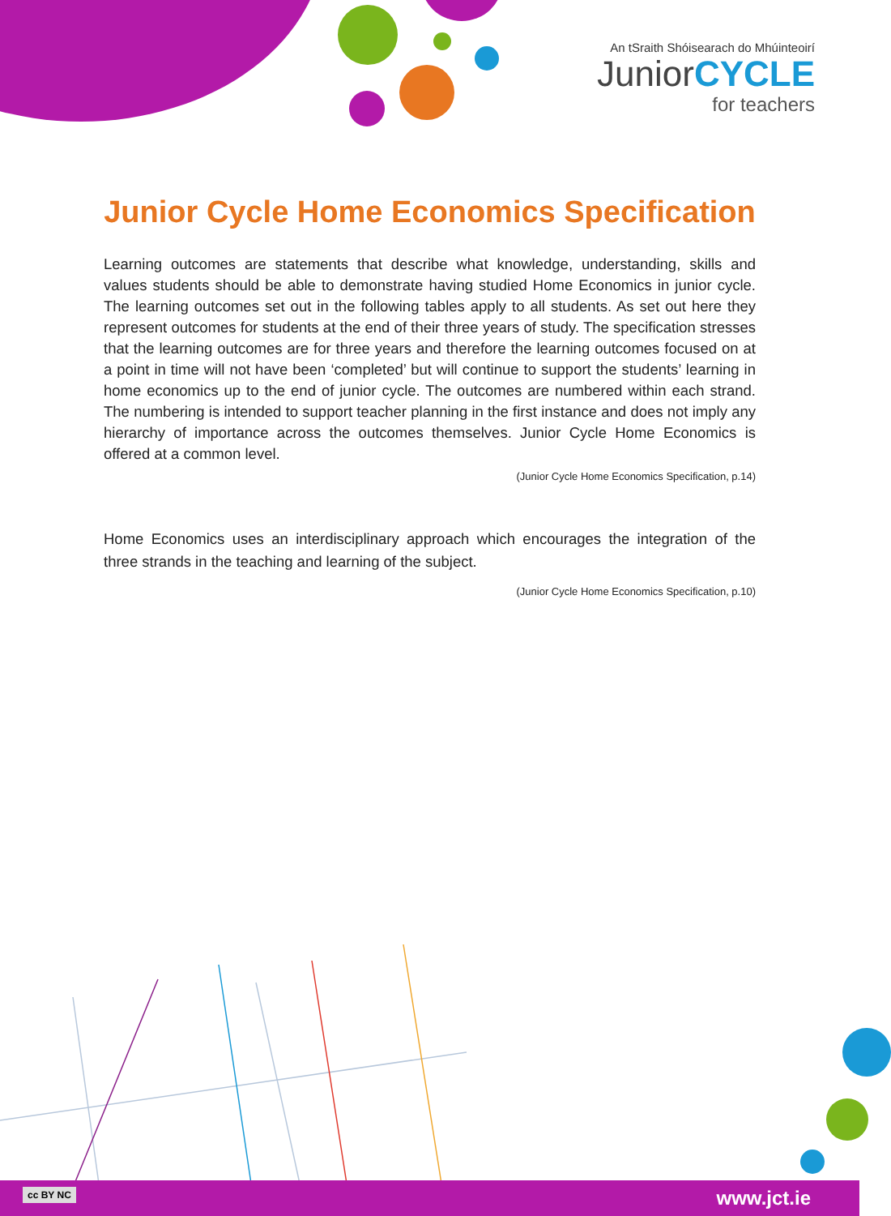An tSraith Shóisearach do Mhúinteoirí
JuniorCYCLE
for teachers
Junior Cycle Home Economics Specification
Learning outcomes are statements that describe what knowledge, understanding, skills and values students should be able to demonstrate having studied Home Economics in junior cycle. The learning outcomes set out in the following tables apply to all students. As set out here they represent outcomes for students at the end of their three years of study. The specification stresses that the learning outcomes are for three years and therefore the learning outcomes focused on at a point in time will not have been ‘completed’ but will continue to support the students’ learning in home economics up to the end of junior cycle. The outcomes are numbered within each strand. The numbering is intended to support teacher planning in the first instance and does not imply any hierarchy of importance across the outcomes themselves. Junior Cycle Home Economics is offered at a common level.
(Junior Cycle Home Economics Specification, p.14)
Home Economics uses an interdisciplinary approach which encourages the integration of the three strands in the teaching and learning of the subject.
(Junior Cycle Home Economics Specification, p.10)
cc BY NC www.jct.ie